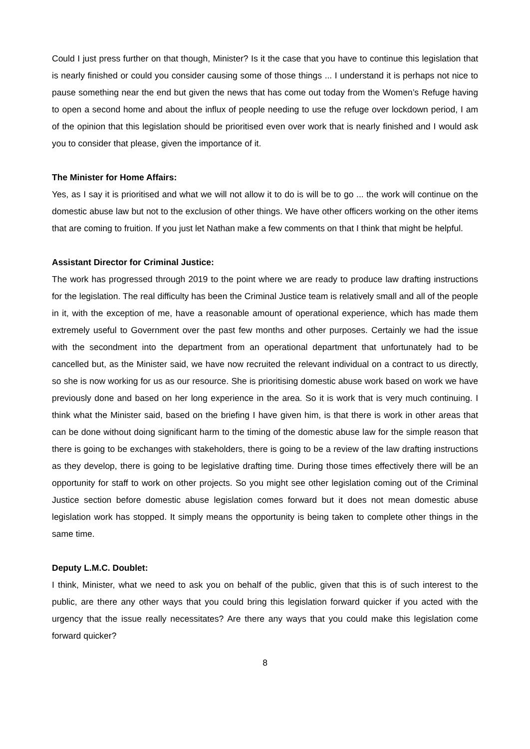Could I just press further on that though, Minister? Is it the case that you have to continue this legislation that is nearly finished or could you consider causing some of those things ... I understand it is perhaps not nice to pause something near the end but given the news that has come out today from the Women’s Refuge having to open a second home and about the influx of people needing to use the refuge over lockdown period, I am of the opinion that this legislation should be prioritised even over work that is nearly finished and I would ask you to consider that please, given the importance of it.
The Minister for Home Affairs:
Yes, as I say it is prioritised and what we will not allow it to do is will be to go ... the work will continue on the domestic abuse law but not to the exclusion of other things. We have other officers working on the other items that are coming to fruition. If you just let Nathan make a few comments on that I think that might be helpful.
Assistant Director for Criminal Justice:
The work has progressed through 2019 to the point where we are ready to produce law drafting instructions for the legislation. The real difficulty has been the Criminal Justice team is relatively small and all of the people in it, with the exception of me, have a reasonable amount of operational experience, which has made them extremely useful to Government over the past few months and other purposes. Certainly we had the issue with the secondment into the department from an operational department that unfortunately had to be cancelled but, as the Minister said, we have now recruited the relevant individual on a contract to us directly, so she is now working for us as our resource. She is prioritising domestic abuse work based on work we have previously done and based on her long experience in the area. So it is work that is very much continuing. I think what the Minister said, based on the briefing I have given him, is that there is work in other areas that can be done without doing significant harm to the timing of the domestic abuse law for the simple reason that there is going to be exchanges with stakeholders, there is going to be a review of the law drafting instructions as they develop, there is going to be legislative drafting time. During those times effectively there will be an opportunity for staff to work on other projects. So you might see other legislation coming out of the Criminal Justice section before domestic abuse legislation comes forward but it does not mean domestic abuse legislation work has stopped. It simply means the opportunity is being taken to complete other things in the same time.
Deputy L.M.C. Doublet:
I think, Minister, what we need to ask you on behalf of the public, given that this is of such interest to the public, are there any other ways that you could bring this legislation forward quicker if you acted with the urgency that the issue really necessitates? Are there any ways that you could make this legislation come forward quicker?
8